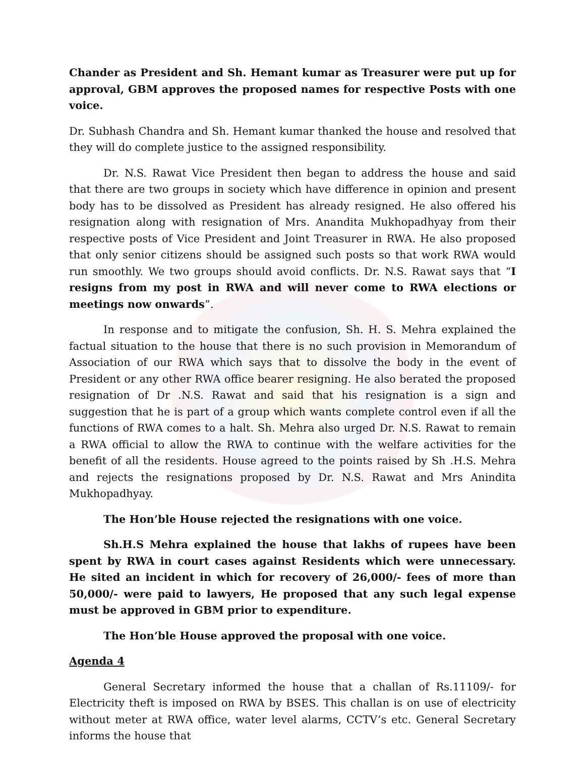Chander as President and Sh. Hemant kumar as Treasurer were put up for approval, GBM approves the proposed names for respective Posts with one voice.
Dr. Subhash Chandra and Sh. Hemant kumar thanked the house and resolved that they will do complete justice to the assigned responsibility.
Dr. N.S. Rawat Vice President then began to address the house and said that there are two groups in society which have difference in opinion and present body has to be dissolved as President has already resigned. He also offered his resignation along with resignation of Mrs. Anandita Mukhopadhyay from their respective posts of Vice President and Joint Treasurer in RWA. He also proposed that only senior citizens should be assigned such posts so that work RWA would run smoothly. We two groups should avoid conflicts. Dr. N.S. Rawat says that “I resigns from my post in RWA and will never come to RWA elections or meetings now onwards”.
In response and to mitigate the confusion, Sh. H. S. Mehra explained the factual situation to the house that there is no such provision in Memorandum of Association of our RWA which says that to dissolve the body in the event of President or any other RWA office bearer resigning. He also berated the proposed resignation of Dr .N.S. Rawat and said that his resignation is a sign and suggestion that he is part of a group which wants complete control even if all the functions of RWA comes to a halt. Sh. Mehra also urged Dr. N.S. Rawat to remain a RWA official to allow the RWA to continue with the welfare activities for the benefit of all the residents. House agreed to the points raised by Sh .H.S. Mehra and rejects the resignations proposed by Dr. N.S. Rawat and Mrs Anindita Mukhopadhyay.
The Hon’ble House rejected the resignations with one voice.
Sh.H.S Mehra explained the house that lakhs of rupees have been spent by RWA in court cases against Residents which were unnecessary. He sited an incident in which for recovery of 26,000/- fees of more than 50,000/- were paid to lawyers, He proposed that any such legal expense must be approved in GBM prior to expenditure.
The Hon’ble House approved the proposal with one voice.
Agenda 4
General Secretary informed the house that a challan of Rs.11109/- for Electricity theft is imposed on RWA by BSES. This challan is on use of electricity without meter at RWA office, water level alarms, CCTV’s etc. General Secretary informs the house that